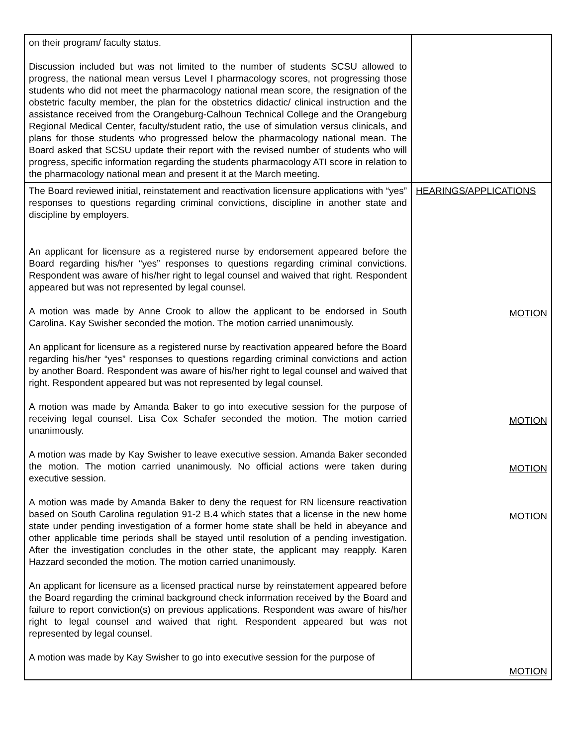| on their program/ faculty status. Discussion included but was not limited to the number of students SCSU allowed to progress, the national mean versus Level I pharmacology scores, not progressing those students who did not meet the pharmacology national mean score, the resignation of the obstetric faculty member, the plan for the obstetrics didactic/ clinical instruction and the assistance received from the Orangeburg-Calhoun Technical College and the Orangeburg Regional Medical Center, faculty/student ratio, the use of simulation versus clinicals, and plans for those students who progressed below the pharmacology national mean. The Board asked that SCSU update their report with the revised number of students who will progress, specific information regarding the students pharmacology ATI score in relation to the pharmacology national mean and present it at the March meeting. | |
| The Board reviewed initial, reinstatement and reactivation licensure applications with “yes” responses to questions regarding criminal convictions, discipline in another state and discipline by employers. An applicant for licensure as a registered nurse by endorsement appeared before the Board regarding his/her “yes” responses to questions regarding criminal convictions. Respondent was aware of his/her right to legal counsel and waived that right. Respondent appeared but was not represented by legal counsel. A motion was made by Anne Crook to allow the applicant to be endorsed in South Carolina. Kay Swisher seconded the motion. The motion carried unanimously. An applicant for licensure as a registered nurse by reactivation appeared before the Board regarding his/her “yes” responses to questions regarding criminal convictions and action by another Board. Respondent was aware of his/her right to legal counsel and waived that right. Respondent appeared but was not represented by legal counsel. A motion was made by Amanda Baker to go into executive session for the purpose of receiving legal counsel. Lisa Cox Schafer seconded the motion. The motion carried unanimously. A motion was made by Kay Swisher to leave executive session. Amanda Baker seconded the motion. The motion carried unanimously. No official actions were taken during executive session. A motion was made by Amanda Baker to deny the request for RN licensure reactivation based on South Carolina regulation 91-2 B.4 which states that a license in the new home state under pending investigation of a former home state shall be held in abeyance and other applicable time periods shall be stayed until resolution of a pending investigation. After the investigation concludes in the other state, the applicant may reapply. Karen Hazzard seconded the motion. The motion carried unanimously. An applicant for licensure as a licensed practical nurse by reinstatement appeared before the Board regarding the criminal background check information received by the Board and failure to report conviction(s) on previous applications. Respondent was aware of his/her right to legal counsel and waived that right. Respondent appeared but was not represented by legal counsel. A motion was made by Kay Swisher to go into executive session for the purpose of | HEARINGS/APPLICATIONS MOTION MOTION MOTION MOTION MOTION |